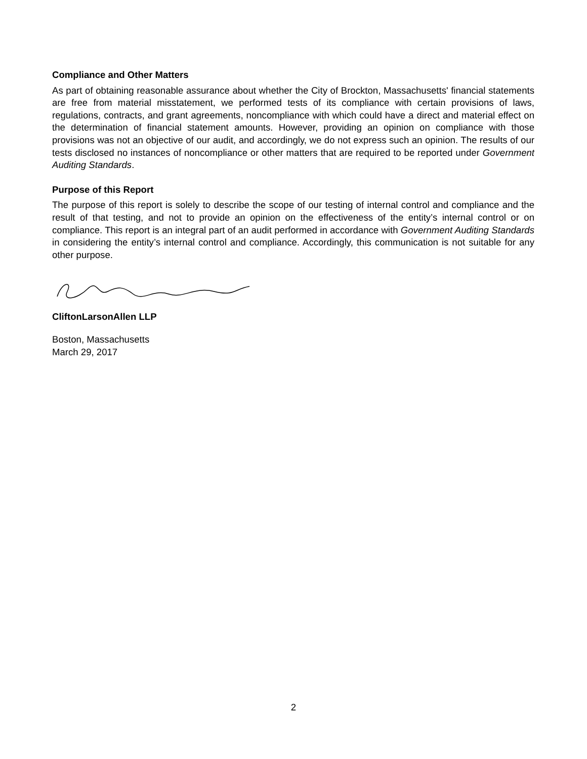Compliance and Other Matters
As part of obtaining reasonable assurance about whether the City of Brockton, Massachusetts' financial statements are free from material misstatement, we performed tests of its compliance with certain provisions of laws, regulations, contracts, and grant agreements, noncompliance with which could have a direct and material effect on the determination of financial statement amounts. However, providing an opinion on compliance with those provisions was not an objective of our audit, and accordingly, we do not express such an opinion. The results of our tests disclosed no instances of noncompliance or other matters that are required to be reported under Government Auditing Standards.
Purpose of this Report
The purpose of this report is solely to describe the scope of our testing of internal control and compliance and the result of that testing, and not to provide an opinion on the effectiveness of the entity’s internal control or on compliance. This report is an integral part of an audit performed in accordance with Government Auditing Standards in considering the entity’s internal control and compliance. Accordingly, this communication is not suitable for any other purpose.
CliftonLarsonAllen LLP
Boston, Massachusetts
March 29, 2017
2